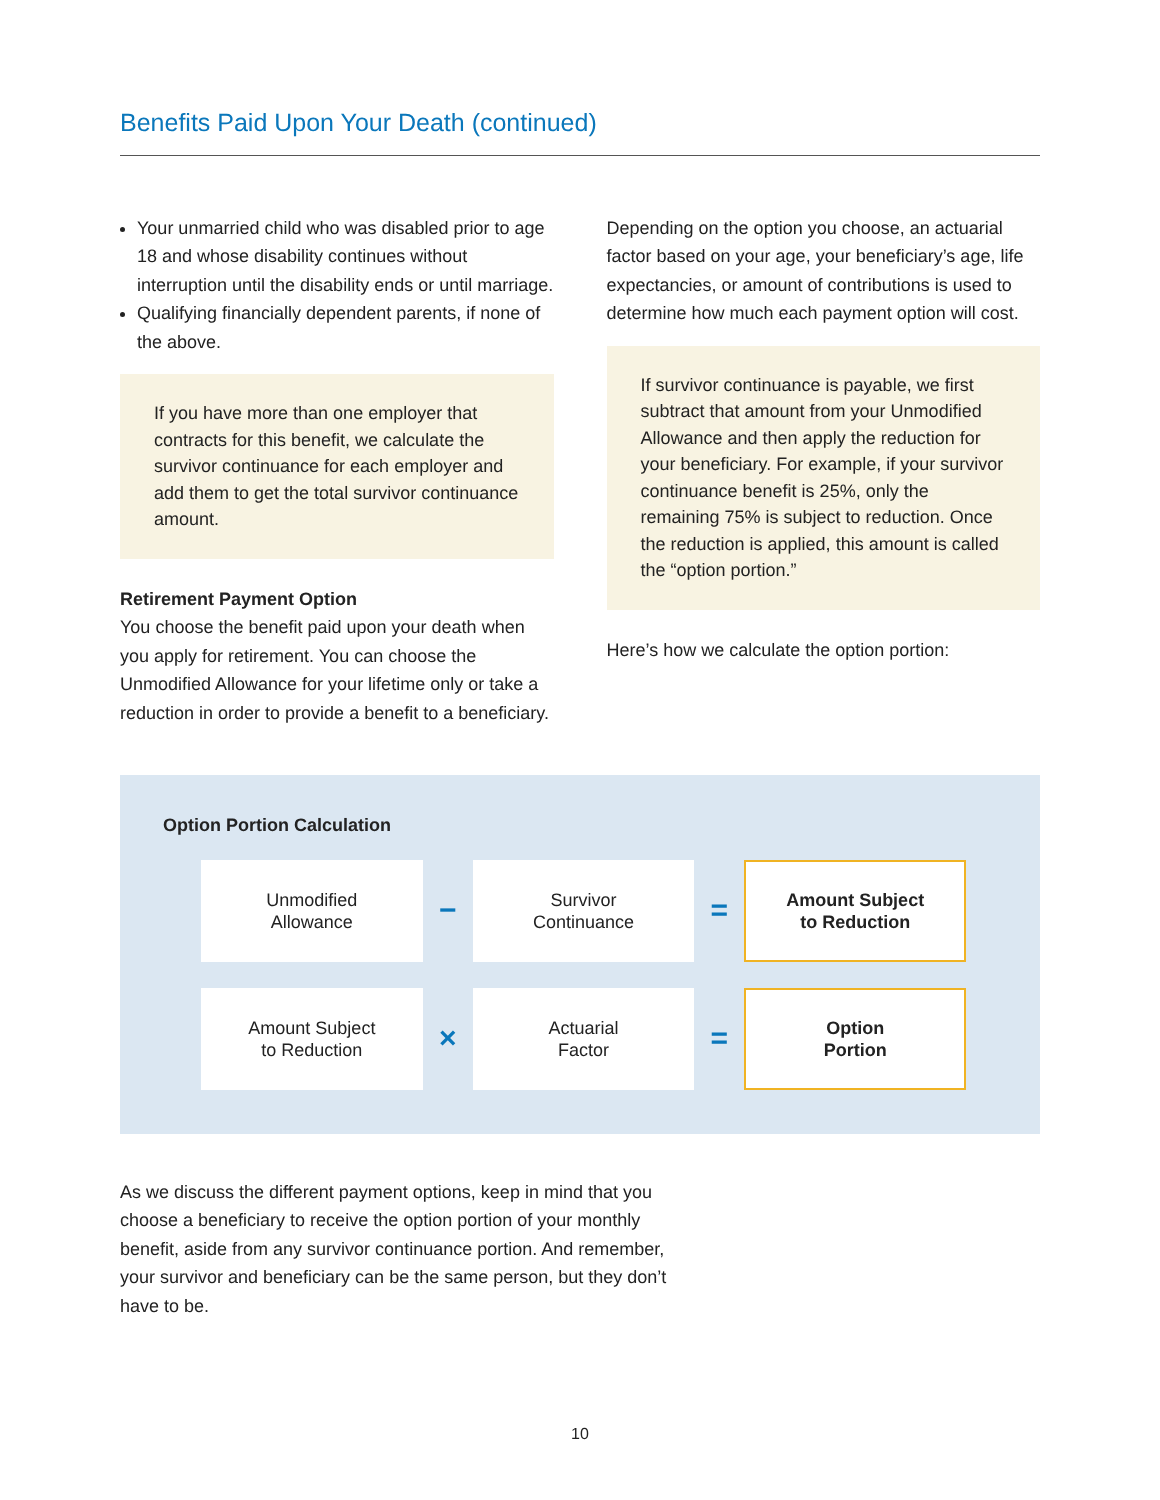Benefits Paid Upon Your Death (continued)
Your unmarried child who was disabled prior to age 18 and whose disability continues without interruption until the disability ends or until marriage.
Qualifying financially dependent parents, if none of the above.
If you have more than one employer that contracts for this benefit, we calculate the survivor continuance for each employer and add them to get the total survivor continuance amount.
Retirement Payment Option
You choose the benefit paid upon your death when you apply for retirement. You can choose the Unmodified Allowance for your lifetime only or take a reduction in order to provide a benefit to a beneficiary.
Depending on the option you choose, an actuarial factor based on your age, your beneficiary’s age, life expectancies, or amount of contributions is used to determine how much each payment option will cost.
If survivor continuance is payable, we first subtract that amount from your Unmodified Allowance and then apply the reduction for your beneficiary. For example, if your survivor continuance benefit is 25%, only the remaining 75% is subject to reduction. Once the reduction is applied, this amount is called the “option portion.”
Here’s how we calculate the option portion:
Option Portion Calculation
Unmodified
Allowance
−
Survivor
Continuance
=
Amount Subject
to Reduction
Amount Subject
to Reduction
×
Actuarial
Factor
=
Option
Portion
As we discuss the different payment options, keep in mind that you choose a beneficiary to receive the option portion of your monthly benefit, aside from any survivor continuance portion. And remember, your survivor and beneficiary can be the same person, but they don’t have to be.
10